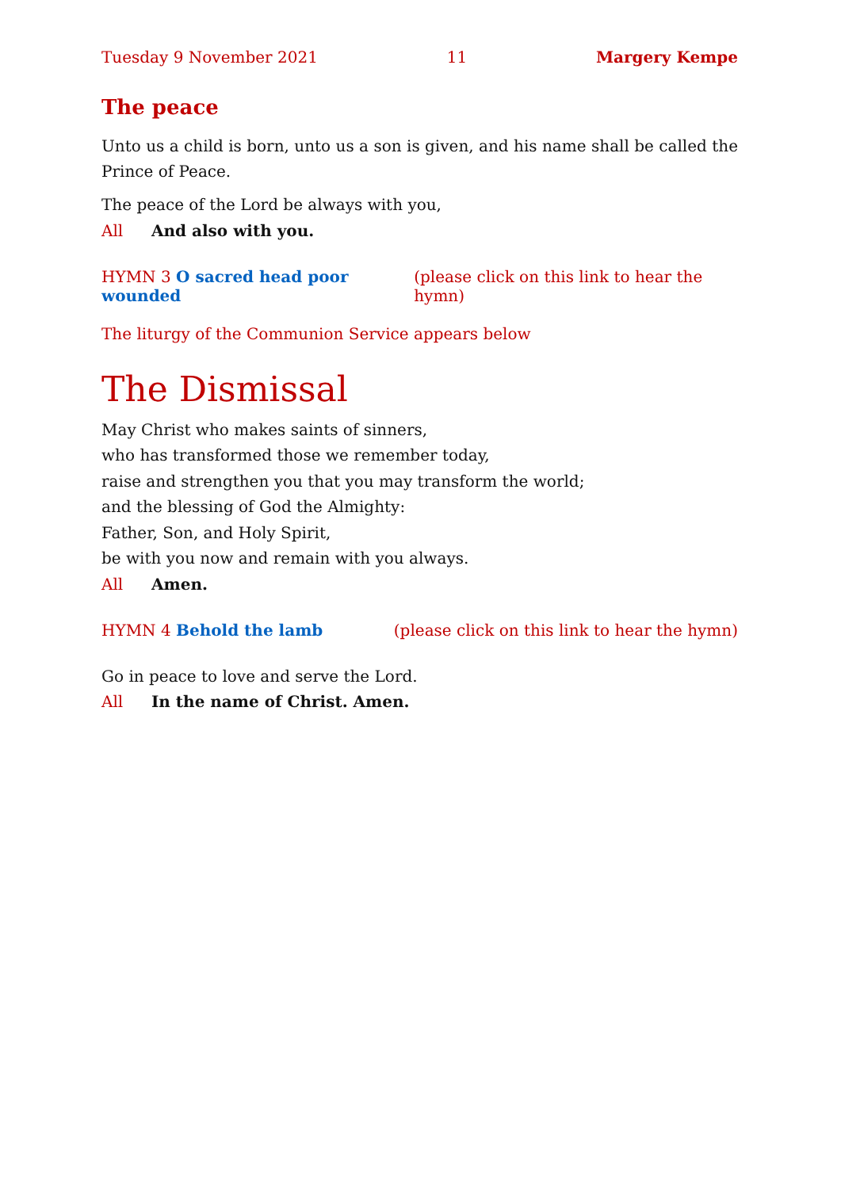Tuesday 9 November 2021 11 Margery Kempe
The peace
Unto us a child is born, unto us a son is given, and his name shall be called the Prince of Peace.
The peace of the Lord be always with you,
All And also with you.
HYMN 3 O sacred head poor wounded (please click on this link to hear the hymn)
The liturgy of the Communion Service appears below
The Dismissal
May Christ who makes saints of sinners,
who has transformed those we remember today,
raise and strengthen you that you may transform the world;
and the blessing of God the Almighty:
Father, Son, and Holy Spirit,
be with you now and remain with you always.
All Amen.
HYMN 4 Behold the lamb (please click on this link to hear the hymn)
Go in peace to love and serve the Lord.
All In the name of Christ. Amen.